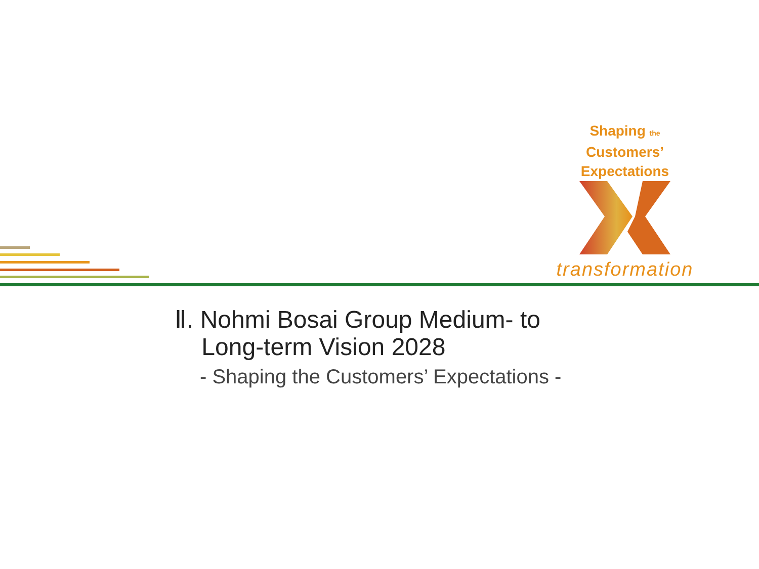Shaping the Customers’
Expectations
transformation
Ⅱ. Nohmi Bosai Group Medium- to
Long-term Vision 2028
- Shaping the Customers’ Expectations -